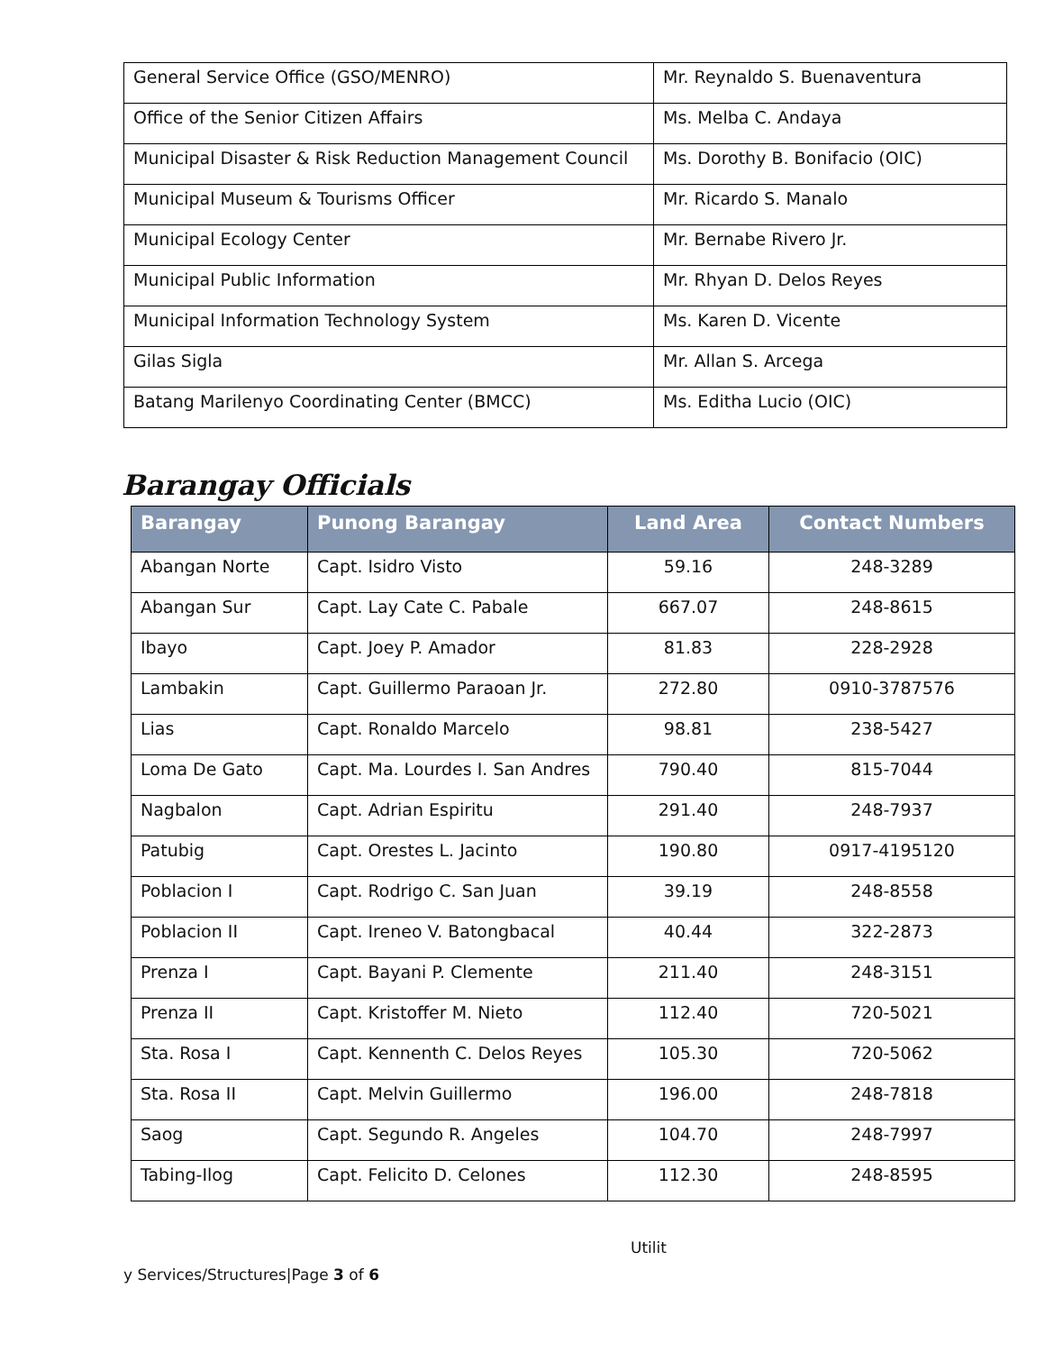| General Service Office (GSO/MENRO) | Mr. Reynaldo S. Buenaventura |
| Office of the Senior Citizen Affairs | Ms. Melba C. Andaya |
| Municipal Disaster & Risk Reduction Management Council | Ms. Dorothy B. Bonifacio (OIC) |
| Municipal Museum & Tourisms Officer | Mr. Ricardo S. Manalo |
| Municipal Ecology Center | Mr. Bernabe Rivero Jr. |
| Municipal Public Information | Mr. Rhyan D. Delos Reyes |
| Municipal Information Technology System | Ms. Karen D. Vicente |
| Gilas Sigla | Mr. Allan S. Arcega |
| Batang Marilenyo Coordinating Center (BMCC) | Ms. Editha Lucio (OIC) |
Barangay Officials
| Barangay | Punong Barangay | Land Area | Contact Numbers |
| --- | --- | --- | --- |
| Abangan Norte | Capt. Isidro Visto | 59.16 | 248-3289 |
| Abangan Sur | Capt. Lay Cate C. Pabale | 667.07 | 248-8615 |
| Ibayo | Capt. Joey P. Amador | 81.83 | 228-2928 |
| Lambakin | Capt. Guillermo Paraoan Jr. | 272.80 | 0910-3787576 |
| Lias | Capt. Ronaldo Marcelo | 98.81 | 238-5427 |
| Loma De Gato | Capt. Ma. Lourdes I. San Andres | 790.40 | 815-7044 |
| Nagbalon | Capt. Adrian Espiritu | 291.40 | 248-7937 |
| Patubig | Capt. Orestes L. Jacinto | 190.80 | 0917-4195120 |
| Poblacion I | Capt. Rodrigo C. San Juan | 39.19 | 248-8558 |
| Poblacion II | Capt. Ireneo V. Batongbacal | 40.44 | 322-2873 |
| Prenza I | Capt. Bayani P. Clemente | 211.40 | 248-3151 |
| Prenza II | Capt. Kristoffer M. Nieto | 112.40 | 720-5021 |
| Sta. Rosa I | Capt. Kennenth C. Delos Reyes | 105.30 | 720-5062 |
| Sta. Rosa II | Capt. Melvin Guillermo | 196.00 | 248-7818 |
| Saog | Capt. Segundo R. Angeles | 104.70 | 248-7997 |
| Tabing-Ilog | Capt. Felicito D. Celones | 112.30 | 248-8595 |
Utilit
y Services/Structures|Page 3 of 6